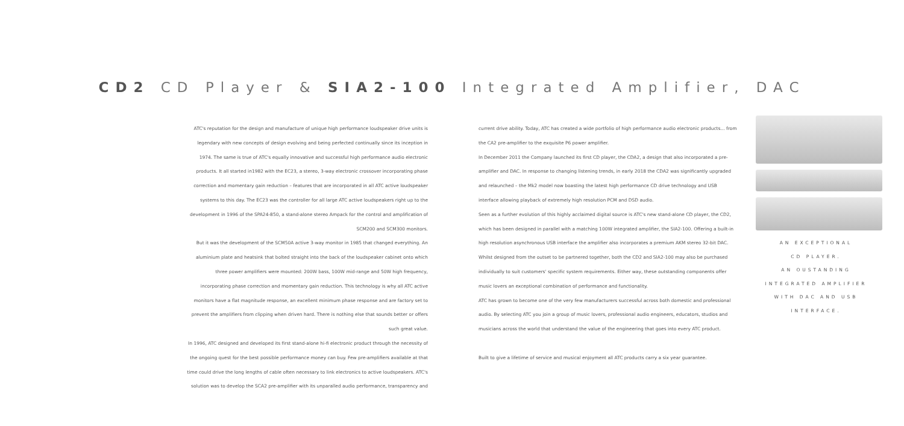CD2 CD Player & SIA2-100 Integrated Amplifier, DAC
ATC's reputation for the design and manufacture of unique high performance loudspeaker drive units is legendary with new concepts of design evolving and being perfected continually since its inception in 1974. The same is true of ATC's equally innovative and successful high performance audio electronic products. It all started in1982 with the EC23, a stereo, 3-way electronic crossover incorporating phase correction and momentary gain reduction – features that are incorporated in all ATC active loudspeaker systems to this day. The EC23 was the controller for all large ATC active loudspeakers right up to the development in 1996 of the SPA24-850, a stand-alone stereo Ampack for the control and amplification of SCM200 and SCM300 monitors.
But it was the development of the SCM50A active 3-way monitor in 1985 that changed everything. An aluminium plate and heatsink that bolted straight into the back of the loudspeaker cabinet onto which three power amplifiers were mounted: 200W bass, 100W mid-range and 50W high frequency, incorporating phase correction and momentary gain reduction. This technology is why all ATC active monitors have a flat magnitude response, an excellent minimum phase response and are factory set to prevent the amplifiers from clipping when driven hard. There is nothing else that sounds better or offers such great value.
In 1996, ATC designed and developed its first stand-alone hi-fi electronic product through the necessity of the ongoing quest for the best possible performance money can buy. Few pre-amplifiers available at that time could drive the long lengths of cable often necessary to link electronics to active loudspeakers. ATC's solution was to develop the SCA2 pre-amplifier with its unparalled audio performance, transparency and
current drive ability. Today, ATC has created a wide portfolio of high performance audio electronic products... from the CA2 pre-amplifier to the exquisite P6 power amplifier.
In December 2011 the Company launched its first CD player, the CDA2, a design that also incorporated a pre-amplifier and DAC. In response to changing listening trends, in early 2018 the CDA2 was significantly upgraded and relaunched – the Mk2 model now boasting the latest high performance CD drive technology and USB interface allowing playback of extremely high resolution PCM and DSD audio.
Seen as a further evolution of this highly acclaimed digital source is ATC's new stand-alone CD player, the CD2, which has been designed in parallel with a matching 100W integrated amplifier, the SIA2-100. Offering a built-in high resolution asynchronous USB interface the amplifier also incorporates a premium AKM stereo 32-bit DAC. Whilst designed from the outset to be partnered together, both the CD2 and SIA2-100 may also be purchased individually to suit customers' specific system requirements. Either way, these outstanding components offer music lovers an exceptional combination of performance and functionality.
ATC has grown to become one of the very few manufacturers successful across both domestic and professional audio. By selecting ATC you join a group of music lovers, professional audio engineers, educators, studios and musicians across the world that understand the value of the engineering that goes into every ATC product.
Built to give a lifetime of service and musical enjoyment all ATC products carry a six year guarantee.
AN EXCEPTIONAL
CD PLAYER.
AN OUSTANDING
INTEGRATED AMPLIFIER
WITH DAC AND USB
INTERFACE.